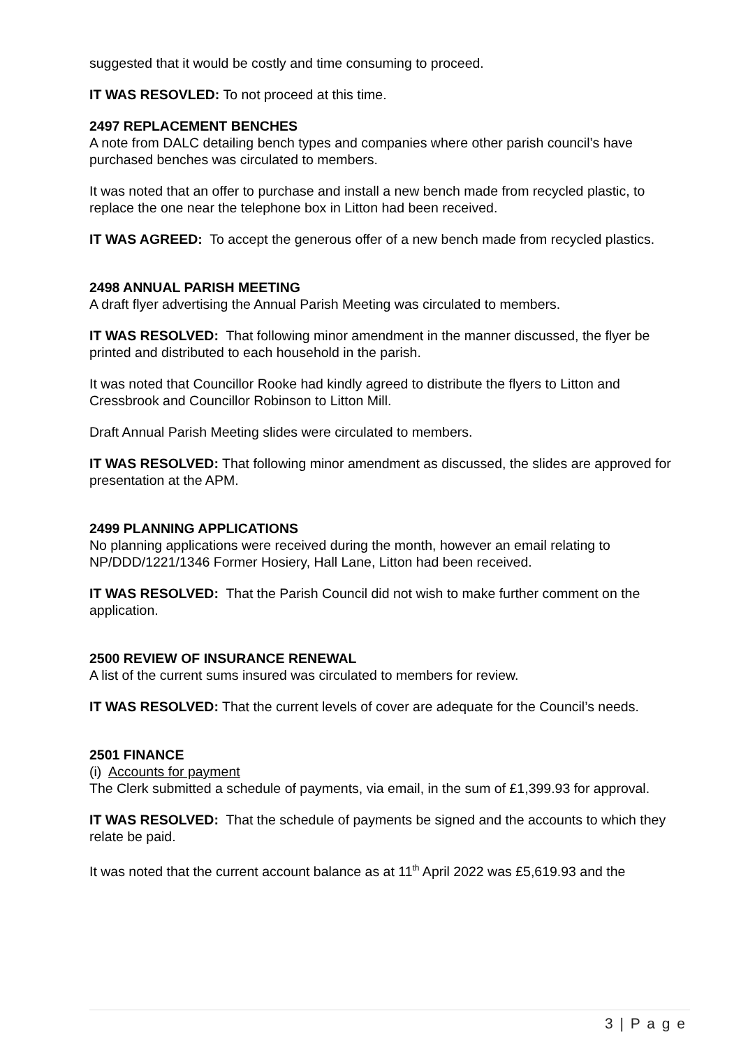suggested that it would be costly and time consuming to proceed.
IT WAS RESOVLED: To not proceed at this time.
2497 REPLACEMENT BENCHES
A note from DALC detailing bench types and companies where other parish council’s have purchased benches was circulated to members.
It was noted that an offer to purchase and install a new bench made from recycled plastic, to replace the one near the telephone box in Litton had been received.
IT WAS AGREED: To accept the generous offer of a new bench made from recycled plastics.
2498 ANNUAL PARISH MEETING
A draft flyer advertising the Annual Parish Meeting was circulated to members.
IT WAS RESOLVED: That following minor amendment in the manner discussed, the flyer be printed and distributed to each household in the parish.
It was noted that Councillor Rooke had kindly agreed to distribute the flyers to Litton and Cressbrook and Councillor Robinson to Litton Mill.
Draft Annual Parish Meeting slides were circulated to members.
IT WAS RESOLVED: That following minor amendment as discussed, the slides are approved for presentation at the APM.
2499 PLANNING APPLICATIONS
No planning applications were received during the month, however an email relating to NP/DDD/1221/1346 Former Hosiery, Hall Lane, Litton had been received.
IT WAS RESOLVED: That the Parish Council did not wish to make further comment on the application.
2500 REVIEW OF INSURANCE RENEWAL
A list of the current sums insured was circulated to members for review.
IT WAS RESOLVED: That the current levels of cover are adequate for the Council’s needs.
2501 FINANCE
(i) Accounts for payment
The Clerk submitted a schedule of payments, via email, in the sum of £1,399.93 for approval.
IT WAS RESOLVED: That the schedule of payments be signed and the accounts to which they relate be paid.
It was noted that the current account balance as at 11<sup>th</sup> April 2022 was £5,619.93 and the
3 | P a g e